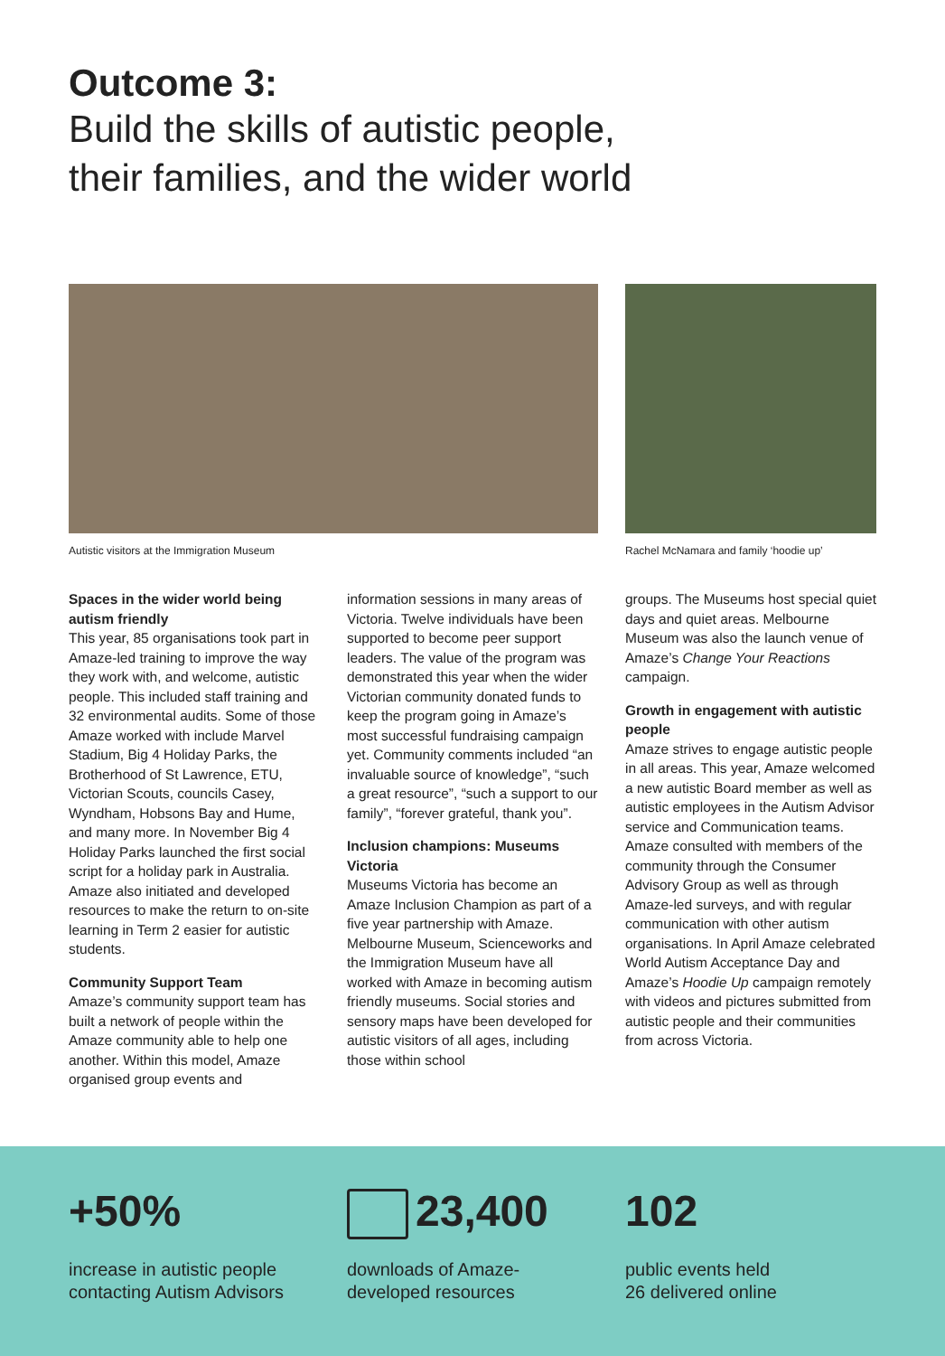Outcome 3:
Build the skills of autistic people,
their families, and the wider world
Autistic visitors at the Immigration Museum
Rachel McNamara and family ‘hoodie up’
Spaces in the wider world being autism friendly
This year, 85 organisations took part in Amaze-led training to improve the way they work with, and welcome, autistic people. This included staff training and 32 environmental audits. Some of those Amaze worked with include Marvel Stadium, Big 4 Holiday Parks, the Brotherhood of St Lawrence, ETU, Victorian Scouts, councils Casey, Wyndham, Hobsons Bay and Hume, and many more. In November Big 4 Holiday Parks launched the first social script for a holiday park in Australia. Amaze also initiated and developed resources to make the return to on-site learning in Term 2 easier for autistic students.
Community Support Team
Amaze’s community support team has built a network of people within the Amaze community able to help one another. Within this model, Amaze organised group events and
information sessions in many areas of Victoria. Twelve individuals have been supported to become peer support leaders. The value of the program was demonstrated this year when the wider Victorian community donated funds to keep the program going in Amaze’s most successful fundraising campaign yet. Community comments included “an invaluable source of knowledge”, “such a great resource”, “such a support to our family”, “forever grateful, thank you”.
Inclusion champions: Museums Victoria
Museums Victoria has become an Amaze Inclusion Champion as part of a five year partnership with Amaze. Melbourne Museum, Scienceworks and the Immigration Museum have all worked with Amaze in becoming autism friendly museums. Social stories and sensory maps have been developed for autistic visitors of all ages, including those within school
groups. The Museums host special quiet days and quiet areas. Melbourne Museum was also the launch venue of Amaze’s Change Your Reactions campaign.
Growth in engagement with autistic people
Amaze strives to engage autistic people in all areas. This year, Amaze welcomed a new autistic Board member as well as autistic employees in the Autism Advisor service and Communication teams. Amaze consulted with members of the community through the Consumer Advisory Group as well as through Amaze-led surveys, and with regular communication with other autism organisations. In April Amaze celebrated World Autism Acceptance Day and Amaze’s Hoodie Up campaign remotely with videos and pictures submitted from autistic people and their communities from across Victoria.
+50%
increase in autistic people contacting Autism Advisors
23,400
downloads of Amaze-developed resources
102
public events held
26 delivered online